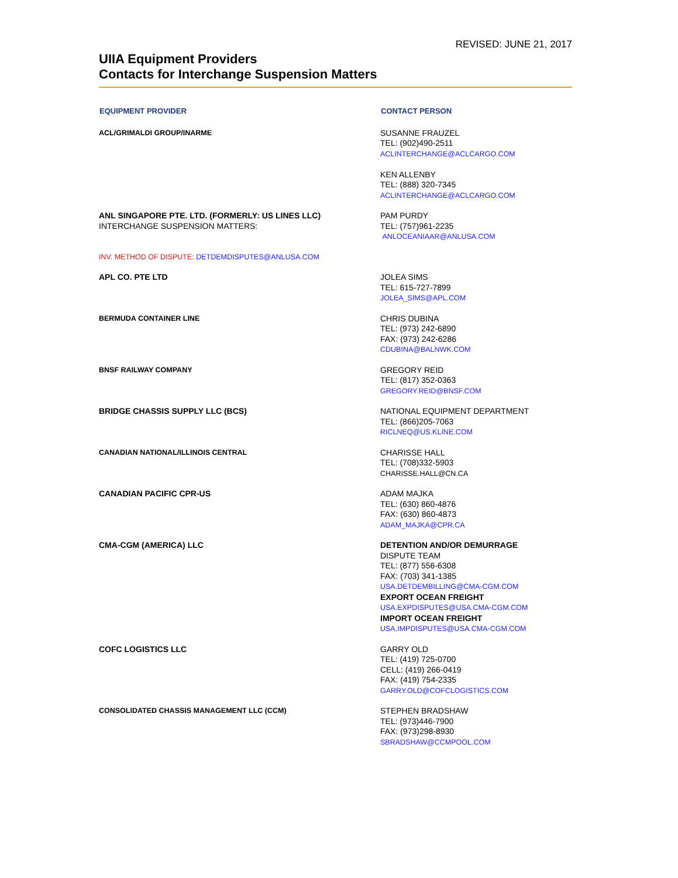REVISED: JUNE 21, 2017
UIIA Equipment Providers
Contacts for Interchange Suspension Matters
| EQUIPMENT PROVIDER | CONTACT PERSON |
| --- | --- |
| ACL/GRIMALDI GROUP/INARME | SUSANNE FRAUZEL TEL: (902)490-2511 ACLINTERCHANGE@ACLCARGO.COM KEN ALLENBY TEL: (888) 320-7345 ACLINTERCHANGE@ACLCARGO.COM |
| ANL SINGAPORE PTE. LTD. (FORMERLY: US LINES LLC) INTERCHANGE SUSPENSION MATTERS: | PAM PURDY TEL: (757)961-2235 ANLOCEANIAAR@ANLUSA.COM |
| INV. METHOD OF DISPUTE: DETDEMDISPUTES@ANLUSA.COM | |
| APL CO. PTE LTD | JOLEA SIMS TEL: 615-727-7899 JOLEA_SIMS@APL.COM |
| BERMUDA CONTAINER LINE | CHRIS DUBINA TEL: (973) 242-6890 FAX: (973) 242-6286 CDUBINA@BALNWK.COM |
| BNSF RAILWAY COMPANY | GREGORY REID TEL: (817) 352-0363 GREGORY.REID@BNSF.COM |
| BRIDGE CHASSIS SUPPLY LLC (BCS) | NATIONAL EQUIPMENT DEPARTMENT TEL: (866)205-7063 RICLNEQ@US.KLINE.COM |
| CANADIAN NATIONAL/ILLINOIS CENTRAL | CHARISSE HALL TEL: (708)332-5903 CHARISSE.HALL@CN.CA |
| CANADIAN PACIFIC CPR-US | ADAM MAJKA TEL: (630) 860-4876 FAX: (630) 860-4873 ADAM_MAJKA@CPR.CA |
| CMA-CGM (AMERICA) LLC | DETENTION AND/OR DEMURRAGE DISPUTE TEAM TEL: (877) 556-6308 FAX: (703) 341-1385 USA.DETDEMBILLING@CMA-CGM.COM EXPORT OCEAN FREIGHT USA.EXPDISPUTES@USA.CMA-CGM.COM IMPORT OCEAN FREIGHT USA.IMPDISPUTES@USA.CMA-CGM.COM |
| COFC LOGISTICS LLC | GARRY OLD TEL: (419) 725-0700 CELL: (419) 266-0419 FAX: (419) 754-2335 GARRY.OLD@COFCLOGISTICS.COM |
| CONSOLIDATED CHASSIS MANAGEMENT LLC (CCM) | STEPHEN BRADSHAW TEL: (973)446-7900 FAX: (973)298-8930 SBRADSHAW@CCMPOOL.COM |